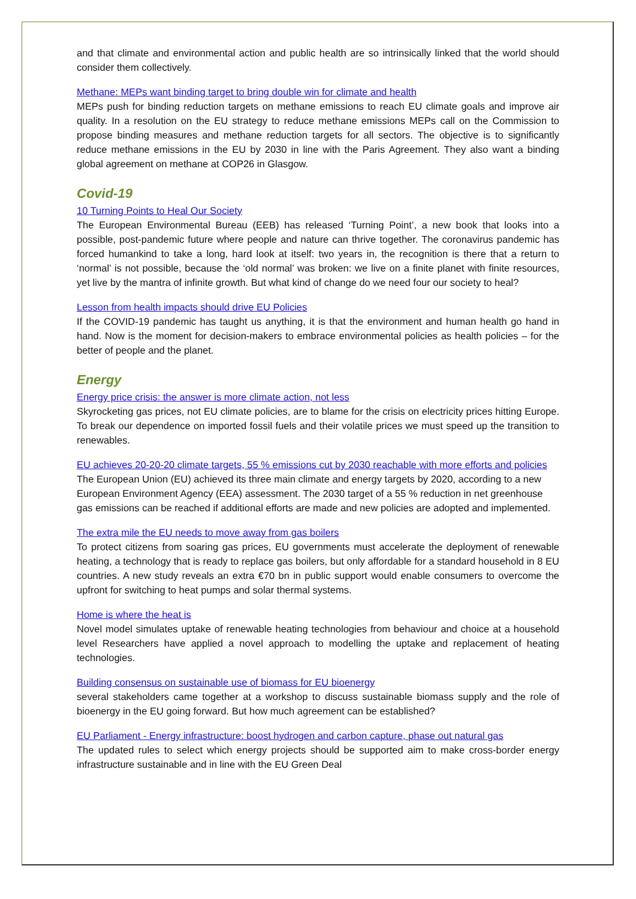and that climate and environmental action and public health are so intrinsically linked that the world should consider them collectively.
Methane: MEPs want binding target to bring double win for climate and health
MEPs push for binding reduction targets on methane emissions to reach EU climate goals and improve air quality. In a resolution on the EU strategy to reduce methane emissions MEPs call on the Commission to propose binding measures and methane reduction targets for all sectors. The objective is to significantly reduce methane emissions in the EU by 2030 in line with the Paris Agreement. They also want a binding global agreement on methane at COP26 in Glasgow.
Covid-19
10 Turning Points to Heal Our Society
The European Environmental Bureau (EEB) has released ‘Turning Point’, a new book that looks into a possible, post-pandemic future where people and nature can thrive together. The coronavirus pandemic has forced humankind to take a long, hard look at itself: two years in, the recognition is there that a return to ‘normal’ is not possible, because the ‘old normal’ was broken: we live on a finite planet with finite resources, yet live by the mantra of infinite growth. But what kind of change do we need four our society to heal?
Lesson from health impacts should drive EU Policies
If the COVID-19 pandemic has taught us anything, it is that the environment and human health go hand in hand. Now is the moment for decision-makers to embrace environmental policies as health policies – for the better of people and the planet.
Energy
Energy price crisis: the answer is more climate action, not less
Skyrocketing gas prices, not EU climate policies, are to blame for the crisis on electricity prices hitting Europe. To break our dependence on imported fossil fuels and their volatile prices we must speed up the transition to renewables.
EU achieves 20-20-20 climate targets, 55 % emissions cut by 2030 reachable with more efforts and policies
The European Union (EU) achieved its three main climate and energy targets by 2020, according to a new European Environment Agency (EEA) assessment. The 2030 target of a 55 % reduction in net greenhouse gas emissions can be reached if additional efforts are made and new policies are adopted and implemented.
The extra mile the EU needs to move away from gas boilers
To protect citizens from soaring gas prices, EU governments must accelerate the deployment of renewable heating, a technology that is ready to replace gas boilers, but only affordable for a standard household in 8 EU countries. A new study reveals an extra €70 bn in public support would enable consumers to overcome the upfront for switching to heat pumps and solar thermal systems.
Home is where the heat is
Novel model simulates uptake of renewable heating technologies from behaviour and choice at a household level Researchers have applied a novel approach to modelling the uptake and replacement of heating technologies.
Building consensus on sustainable use of biomass for EU bioenergy
several stakeholders came together at a workshop to discuss sustainable biomass supply and the role of bioenergy in the EU going forward. But how much agreement can be established?
EU Parliament - Energy infrastructure: boost hydrogen and carbon capture, phase out natural gas
The updated rules to select which energy projects should be supported aim to make cross-border energy infrastructure sustainable and in line with the EU Green Deal